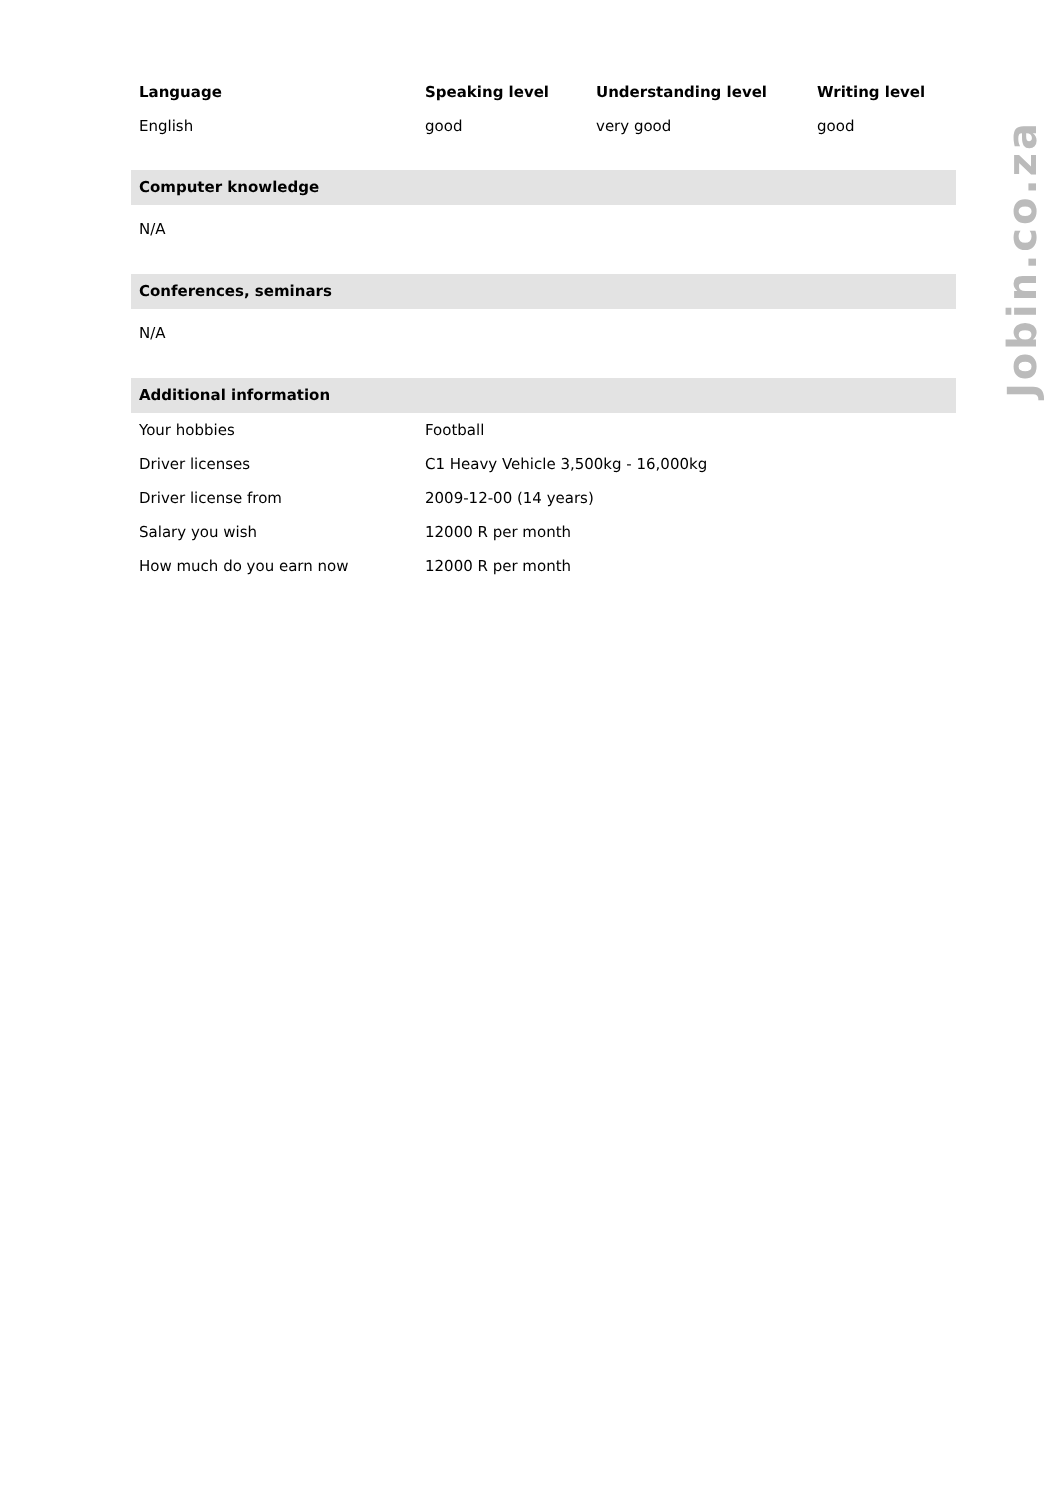Jobin.co.za
| Language | Speaking level | Understanding level | Writing level |
| --- | --- | --- | --- |
| English | good | very good | good |
Computer knowledge
N/A
Conferences, seminars
N/A
Additional information
| Your hobbies | Football |
| Driver licenses | C1 Heavy Vehicle 3,500kg - 16,000kg |
| Driver license from | 2009-12-00 (14 years) |
| Salary you wish | 12000 R per month |
| How much do you earn now | 12000 R per month |